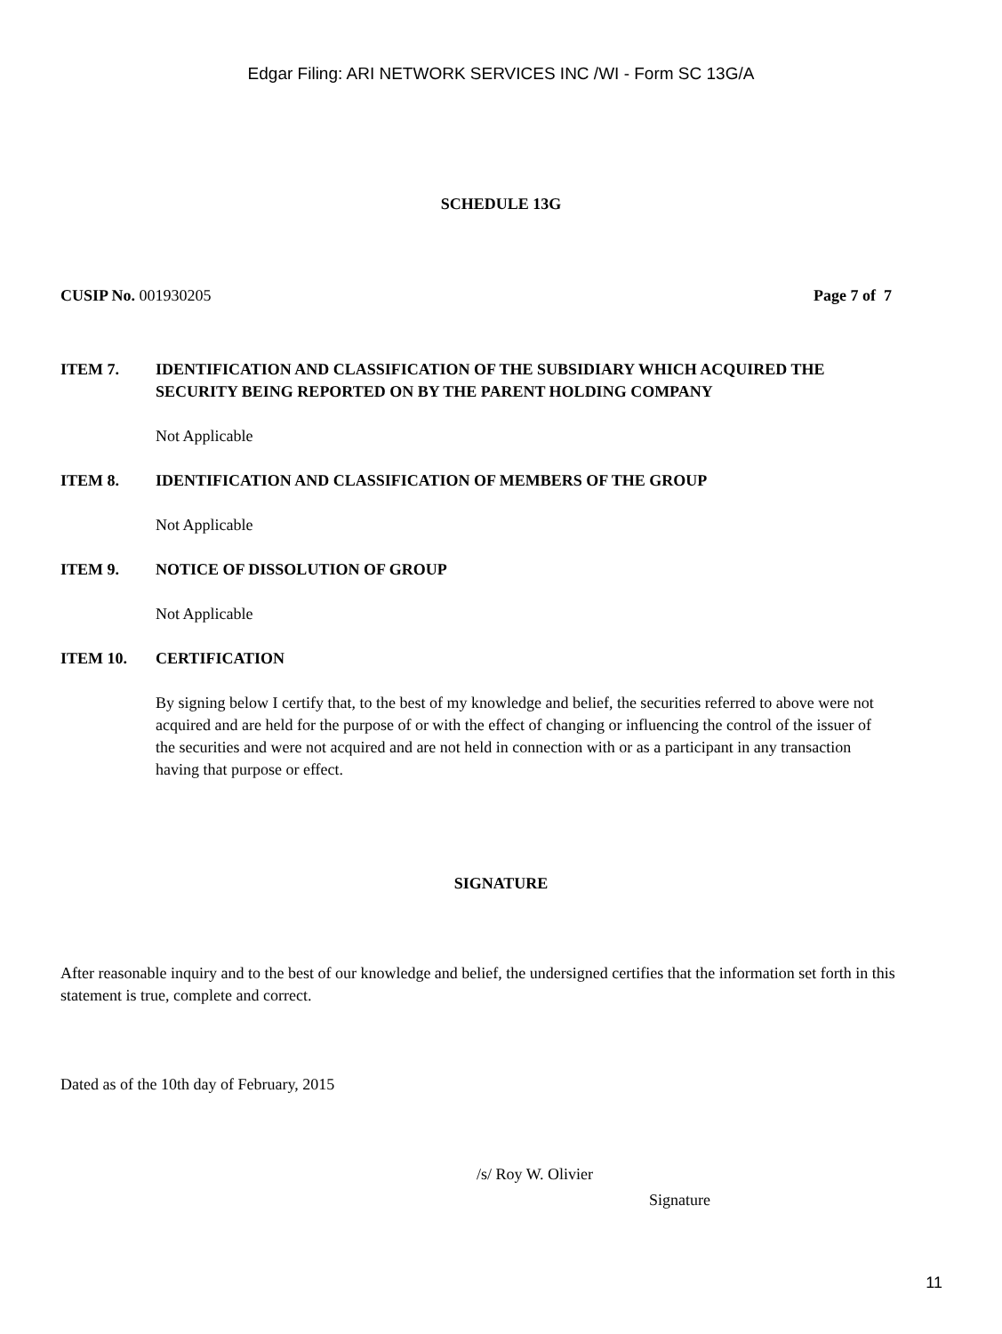Edgar Filing: ARI NETWORK SERVICES INC /WI - Form SC 13G/A
SCHEDULE 13G
CUSIP No. 001930205 Page 7 of 7
ITEM 7. IDENTIFICATION AND CLASSIFICATION OF THE SUBSIDIARY WHICH ACQUIRED THE SECURITY BEING REPORTED ON BY THE PARENT HOLDING COMPANY
Not Applicable
ITEM 8. IDENTIFICATION AND CLASSIFICATION OF MEMBERS OF THE GROUP
Not Applicable
ITEM 9. NOTICE OF DISSOLUTION OF GROUP
Not Applicable
ITEM 10. CERTIFICATION
By signing below I certify that, to the best of my knowledge and belief, the securities referred to above were not acquired and are held for the purpose of or with the effect of changing or influencing the control of the issuer of the securities and were not acquired and are not held in connection with or as a participant in any transaction having that purpose or effect.
SIGNATURE
After reasonable inquiry and to the best of our knowledge and belief, the undersigned certifies that the information set forth in this statement is true, complete and correct.
Dated as of the 10th day of February, 2015
/s/ Roy W. Olivier
Signature
11